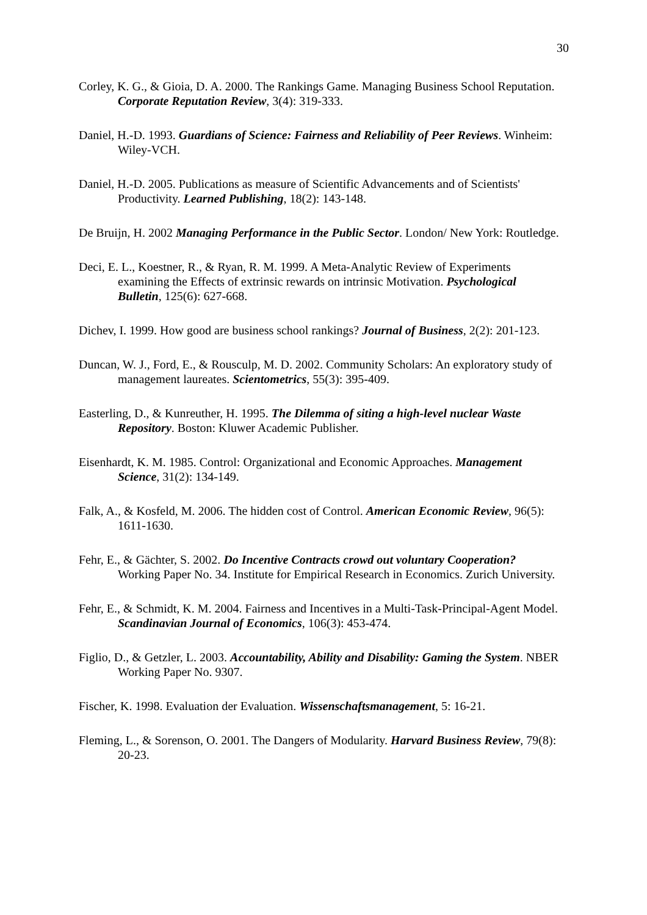30
Corley, K. G., & Gioia, D. A. 2000. The Rankings Game. Managing Business School Reputation. Corporate Reputation Review, 3(4): 319-333.
Daniel, H.-D. 1993. Guardians of Science: Fairness and Reliability of Peer Reviews. Winheim: Wiley-VCH.
Daniel, H.-D. 2005. Publications as measure of Scientific Advancements and of Scientists' Productivity. Learned Publishing, 18(2): 143-148.
De Bruijn, H. 2002 Managing Performance in the Public Sector. London/ New York: Routledge.
Deci, E. L., Koestner, R., & Ryan, R. M. 1999. A Meta-Analytic Review of Experiments examining the Effects of extrinsic rewards on intrinsic Motivation. Psychological Bulletin, 125(6): 627-668.
Dichev, I. 1999. How good are business school rankings? Journal of Business, 2(2): 201-123.
Duncan, W. J., Ford, E., & Rousculp, M. D. 2002. Community Scholars: An exploratory study of management laureates. Scientometrics, 55(3): 395-409.
Easterling, D., & Kunreuther, H. 1995. The Dilemma of siting a high-level nuclear Waste Repository. Boston: Kluwer Academic Publisher.
Eisenhardt, K. M. 1985. Control: Organizational and Economic Approaches. Management Science, 31(2): 134-149.
Falk, A., & Kosfeld, M. 2006. The hidden cost of Control. American Economic Review, 96(5): 1611-1630.
Fehr, E., & Gächter, S. 2002. Do Incentive Contracts crowd out voluntary Cooperation? Working Paper No. 34. Institute for Empirical Research in Economics. Zurich University.
Fehr, E., & Schmidt, K. M. 2004. Fairness and Incentives in a Multi-Task-Principal-Agent Model. Scandinavian Journal of Economics, 106(3): 453-474.
Figlio, D., & Getzler, L. 2003. Accountability, Ability and Disability: Gaming the System. NBER Working Paper No. 9307.
Fischer, K. 1998. Evaluation der Evaluation. Wissenschaftsmanagement, 5: 16-21.
Fleming, L., & Sorenson, O. 2001. The Dangers of Modularity. Harvard Business Review, 79(8): 20-23.